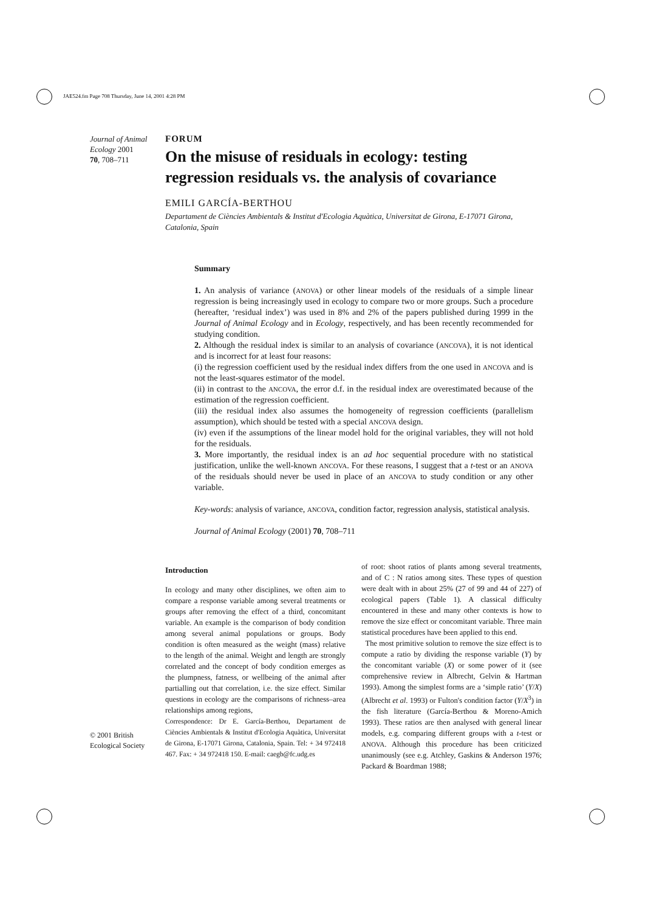JAE524.fm Page 708 Thursday, June 14, 2001 4:28 PM
Journal of Animal Ecology 2001
70, 708–711
FORUM
On the misuse of residuals in ecology: testing regression residuals vs. the analysis of covariance
EMILI GARCÍA-BERTHOU
Departament de Ciències Ambientals & Institut d'Ecologia Aquàtica, Universitat de Girona, E-17071 Girona, Catalonia, Spain
Summary
1. An analysis of variance (ANOVA) or other linear models of the residuals of a simple linear regression is being increasingly used in ecology to compare two or more groups. Such a procedure (hereafter, ‘residual index’) was used in 8% and 2% of the papers published during 1999 in the Journal of Animal Ecology and in Ecology, respectively, and has been recently recommended for studying condition.
2. Although the residual index is similar to an analysis of covariance (ANCOVA), it is not identical and is incorrect for at least four reasons:
(i) the regression coefficient used by the residual index differs from the one used in ANCOVA and is not the least-squares estimator of the model.
(ii) in contrast to the ANCOVA, the error d.f. in the residual index are overestimated because of the estimation of the regression coefficient.
(iii) the residual index also assumes the homogeneity of regression coefficients (parallelism assumption), which should be tested with a special ANCOVA design.
(iv) even if the assumptions of the linear model hold for the original variables, they will not hold for the residuals.
3. More importantly, the residual index is an ad hoc sequential procedure with no statistical justification, unlike the well-known ANCOVA. For these reasons, I suggest that a t-test or an ANOVA of the residuals should never be used in place of an ANCOVA to study condition or any other variable.
Key-words: analysis of variance, ANCOVA, condition factor, regression analysis, statistical analysis.
Journal of Animal Ecology (2001) 70, 708–711
© 2001 British Ecological Society
Introduction
In ecology and many other disciplines, we often aim to compare a response variable among several treatments or groups after removing the effect of a third, concomitant variable. An example is the comparison of body condition among several animal populations or groups. Body condition is often measured as the weight (mass) relative to the length of the animal. Weight and length are strongly correlated and the concept of body condition emerges as the plumpness, fatness, or wellbeing of the animal after partialling out that correlation, i.e. the size effect. Similar questions in ecology are the comparisons of richness–area relationships among regions,
Correspondence: Dr E. García-Berthou, Departament de Ciències Ambientals & Institut d'Ecologia Aquàtica, Universitat de Girona, E-17071 Girona, Catalonia, Spain. Tel: + 34 972418 467. Fax: + 34 972418 150. E-mail: caegb@fc.udg.es
of root: shoot ratios of plants among several treatments, and of C : N ratios among sites. These types of question were dealt with in about 25% (27 of 99 and 44 of 227) of ecological papers (Table 1). A classical difficulty encountered in these and many other contexts is how to remove the size effect or concomitant variable. Three main statistical procedures have been applied to this end.
The most primitive solution to remove the size effect is to compute a ratio by dividing the response variable (Y) by the concomitant variable (X) or some power of it (see comprehensive review in Albrecht, Gelvin & Hartman 1993). Among the simplest forms are a ‘simple ratio’ (Y/X) (Albrecht et al. 1993) or Fulton's condition factor (Y/X<sup>3</sup>) in the fish literature (García-Berthou & Moreno-Amich 1993). These ratios are then analysed with general linear models, e.g. comparing different groups with a t-test or ANOVA. Although this procedure has been criticized unanimously (see e.g. Atchley, Gaskins & Anderson 1976; Packard & Boardman 1988;